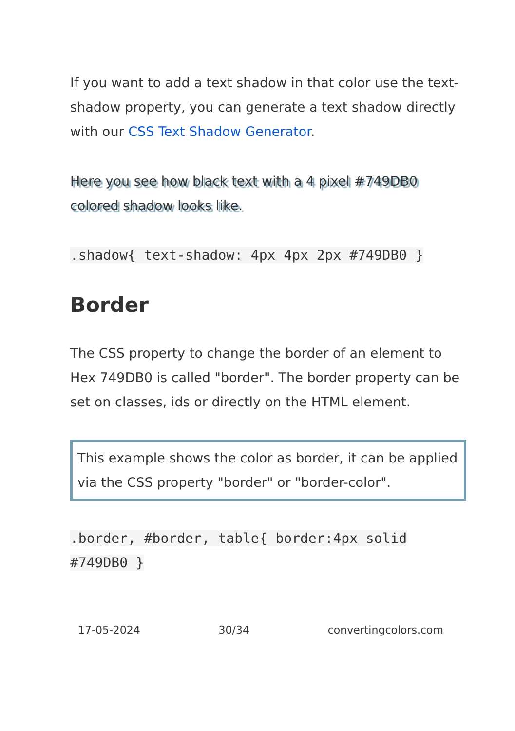If you want to add a text shadow in that color use the text-shadow property, you can generate a text shadow directly with our CSS Text Shadow Generator.
Here you see how black text with a 4 pixel #749DB0 colored shadow looks like.
.shadow{ text-shadow: 4px 4px 2px #749DB0 }
Border
The CSS property to change the border of an element to Hex 749DB0 is called "border". The border property can be set on classes, ids or directly on the HTML element.
This example shows the color as border, it can be applied via the CSS property "border" or "border-color".
.border, #border, table{ border:4px solid #749DB0 }
17-05-2024 30/34 convertingcolors.com